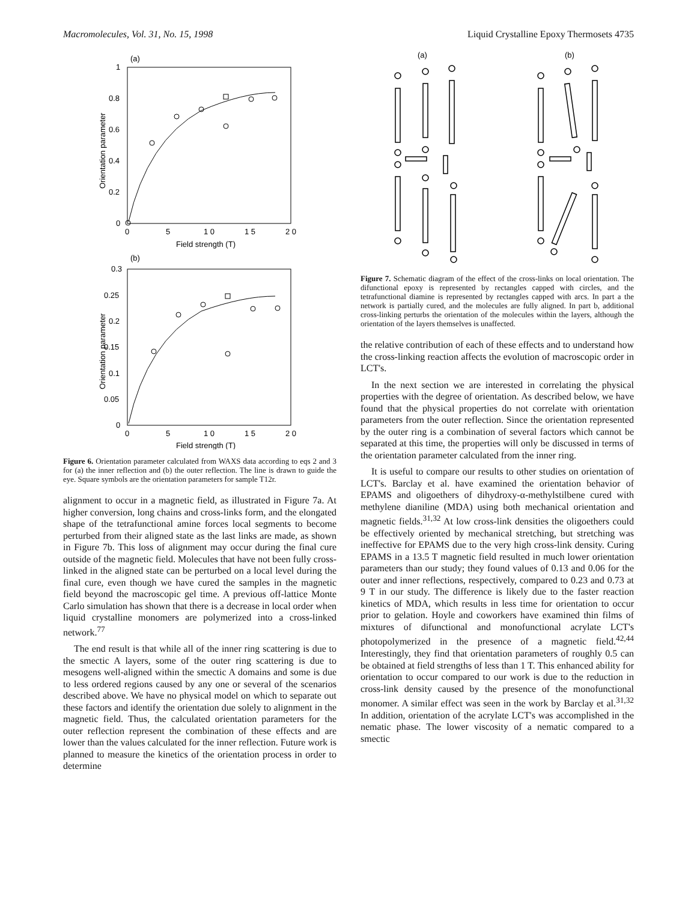Macromolecules, Vol. 31, No. 15, 1998 Liquid Crystalline Epoxy Thermosets 4735
(a)
1
0.8
0.6
0.4
0.2
0
0
5
1 0
1 5
2 0
Field strength (T)
Orientation parameter
(b)
0.3
0.25
0.2
0.15
0.1
0.05
0
0
5
1 0
1 5
2 0
Field strength (T)
Orientation parameter
Figure 6. Orientation parameter calculated from WAXS data according to eqs 2 and 3 for (a) the inner reflection and (b) the outer reflection. The line is drawn to guide the eye. Square symbols are the orientation parameters for sample T12r.
alignment to occur in a magnetic field, as illustrated in Figure 7a. At higher conversion, long chains and cross-links form, and the elongated shape of the tetrafunctional amine forces local segments to become perturbed from their aligned state as the last links are made, as shown in Figure 7b. This loss of alignment may occur during the final cure outside of the magnetic field. Molecules that have not been fully cross-linked in the aligned state can be perturbed on a local level during the final cure, even though we have cured the samples in the magnetic field beyond the macroscopic gel time. A previous off-lattice Monte Carlo simulation has shown that there is a decrease in local order when liquid crystalline monomers are polymerized into a cross-linked network.<sup>77</sup>
The end result is that while all of the inner ring scattering is due to the smectic A layers, some of the outer ring scattering is due to mesogens well-aligned within the smectic A domains and some is due to less ordered regions caused by any one or several of the scenarios described above. We have no physical model on which to separate out these factors and identify the orientation due solely to alignment in the magnetic field. Thus, the calculated orientation parameters for the outer reflection represent the combination of these effects and are lower than the values calculated for the inner reflection. Future work is planned to measure the kinetics of the orientation process in order to determine
(a)
(b)
Figure 7. Schematic diagram of the effect of the cross-links on local orientation. The difunctional epoxy is represented by rectangles capped with circles, and the tetrafunctional diamine is represented by rectangles capped with arcs. In part a the network is partially cured, and the molecules are fully aligned. In part b, additional cross-linking perturbs the orientation of the molecules within the layers, although the orientation of the layers themselves is unaffected.
the relative contribution of each of these effects and to understand how the cross-linking reaction affects the evolution of macroscopic order in LCT's.
In the next section we are interested in correlating the physical properties with the degree of orientation. As described below, we have found that the physical properties do not correlate with orientation parameters from the outer reflection. Since the orientation represented by the outer ring is a combination of several factors which cannot be separated at this time, the properties will only be discussed in terms of the orientation parameter calculated from the inner ring.
It is useful to compare our results to other studies on orientation of LCT's. Barclay et al. have examined the orientation behavior of EPAMS and oligoethers of dihydroxy-α-methylstilbene cured with methylene dianiline (MDA) using both mechanical orientation and magnetic fields.<sup>31,32</sup> At low cross-link densities the oligoethers could be effectively oriented by mechanical stretching, but stretching was ineffective for EPAMS due to the very high cross-link density. Curing EPAMS in a 13.5 T magnetic field resulted in much lower orientation parameters than our study; they found values of 0.13 and 0.06 for the outer and inner reflections, respectively, compared to 0.23 and 0.73 at 9 T in our study. The difference is likely due to the faster reaction kinetics of MDA, which results in less time for orientation to occur prior to gelation. Hoyle and coworkers have examined thin films of mixtures of difunctional and monofunctional acrylate LCT's photopolymerized in the presence of a magnetic field.<sup>42,44</sup> Interestingly, they find that orientation parameters of roughly 0.5 can be obtained at field strengths of less than 1 T. This enhanced ability for orientation to occur compared to our work is due to the reduction in cross-link density caused by the presence of the monofunctional monomer. A similar effect was seen in the work by Barclay et al.<sup>31,32</sup> In addition, orientation of the acrylate LCT's was accomplished in the nematic phase. The lower viscosity of a nematic compared to a smectic